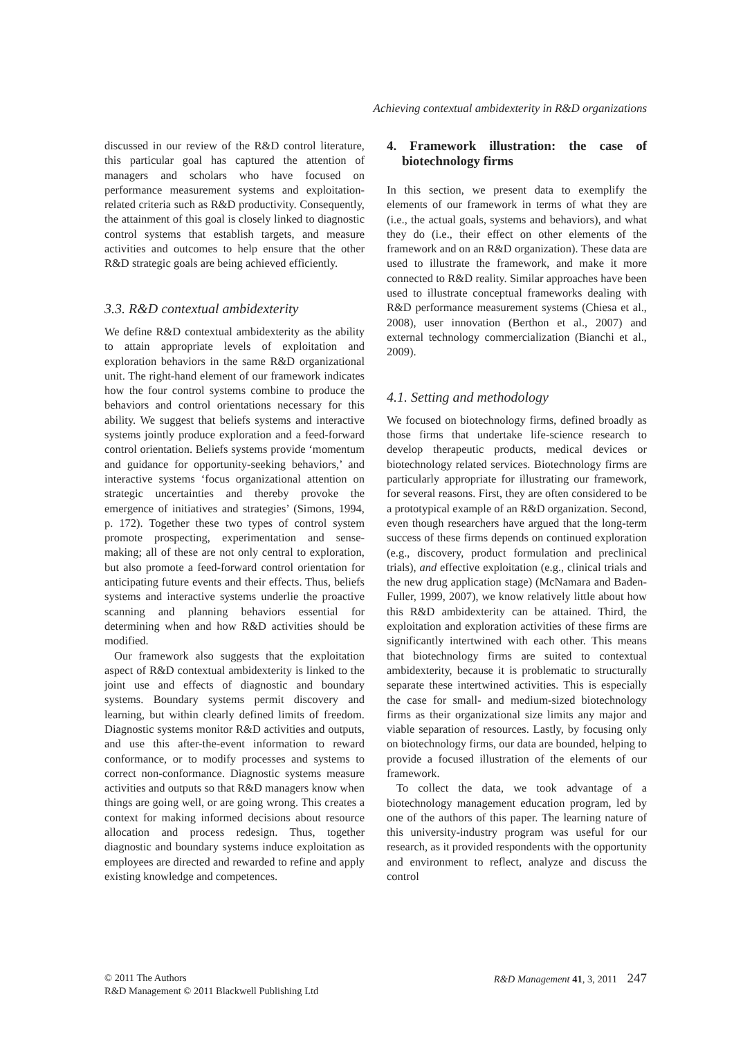Achieving contextual ambidexterity in R&D organizations
discussed in our review of the R&D control literature, this particular goal has captured the attention of managers and scholars who have focused on performance measurement systems and exploitation-related criteria such as R&D productivity. Consequently, the attainment of this goal is closely linked to diagnostic control systems that establish targets, and measure activities and outcomes to help ensure that the other R&D strategic goals are being achieved efficiently.
3.3. R&D contextual ambidexterity
We define R&D contextual ambidexterity as the ability to attain appropriate levels of exploitation and exploration behaviors in the same R&D organizational unit. The right-hand element of our framework indicates how the four control systems combine to produce the behaviors and control orientations necessary for this ability. We suggest that beliefs systems and interactive systems jointly produce exploration and a feed-forward control orientation. Beliefs systems provide ‘momentum and guidance for opportunity-seeking behaviors,’ and interactive systems ‘focus organizational attention on strategic uncertainties and thereby provoke the emergence of initiatives and strategies’ (Simons, 1994, p. 172). Together these two types of control system promote prospecting, experimentation and sense-making; all of these are not only central to exploration, but also promote a feed-forward control orientation for anticipating future events and their effects. Thus, beliefs systems and interactive systems underlie the proactive scanning and planning behaviors essential for determining when and how R&D activities should be modified.
Our framework also suggests that the exploitation aspect of R&D contextual ambidexterity is linked to the joint use and effects of diagnostic and boundary systems. Boundary systems permit discovery and learning, but within clearly defined limits of freedom. Diagnostic systems monitor R&D activities and outputs, and use this after-the-event information to reward conformance, or to modify processes and systems to correct non-conformance. Diagnostic systems measure activities and outputs so that R&D managers know when things are going well, or are going wrong. This creates a context for making informed decisions about resource allocation and process redesign. Thus, together diagnostic and boundary systems induce exploitation as employees are directed and rewarded to refine and apply existing knowledge and competences.
4. Framework illustration: the case of biotechnology firms
In this section, we present data to exemplify the elements of our framework in terms of what they are (i.e., the actual goals, systems and behaviors), and what they do (i.e., their effect on other elements of the framework and on an R&D organization). These data are used to illustrate the framework, and make it more connected to R&D reality. Similar approaches have been used to illustrate conceptual frameworks dealing with R&D performance measurement systems (Chiesa et al., 2008), user innovation (Berthon et al., 2007) and external technology commercialization (Bianchi et al., 2009).
4.1. Setting and methodology
We focused on biotechnology firms, defined broadly as those firms that undertake life-science research to develop therapeutic products, medical devices or biotechnology related services. Biotechnology firms are particularly appropriate for illustrating our framework, for several reasons. First, they are often considered to be a prototypical example of an R&D organization. Second, even though researchers have argued that the long-term success of these firms depends on continued exploration (e.g., discovery, product formulation and preclinical trials), and effective exploitation (e.g., clinical trials and the new drug application stage) (McNamara and Baden-Fuller, 1999, 2007), we know relatively little about how this R&D ambidexterity can be attained. Third, the exploitation and exploration activities of these firms are significantly intertwined with each other. This means that biotechnology firms are suited to contextual ambidexterity, because it is problematic to structurally separate these intertwined activities. This is especially the case for small- and medium-sized biotechnology firms as their organizational size limits any major and viable separation of resources. Lastly, by focusing only on biotechnology firms, our data are bounded, helping to provide a focused illustration of the elements of our framework.
To collect the data, we took advantage of a biotechnology management education program, led by one of the authors of this paper. The learning nature of this university-industry program was useful for our research, as it provided respondents with the opportunity and environment to reflect, analyze and discuss the control
© 2011 The Authors
R&D Management © 2011 Blackwell Publishing Ltd
R&D Management 41, 3, 2011 247